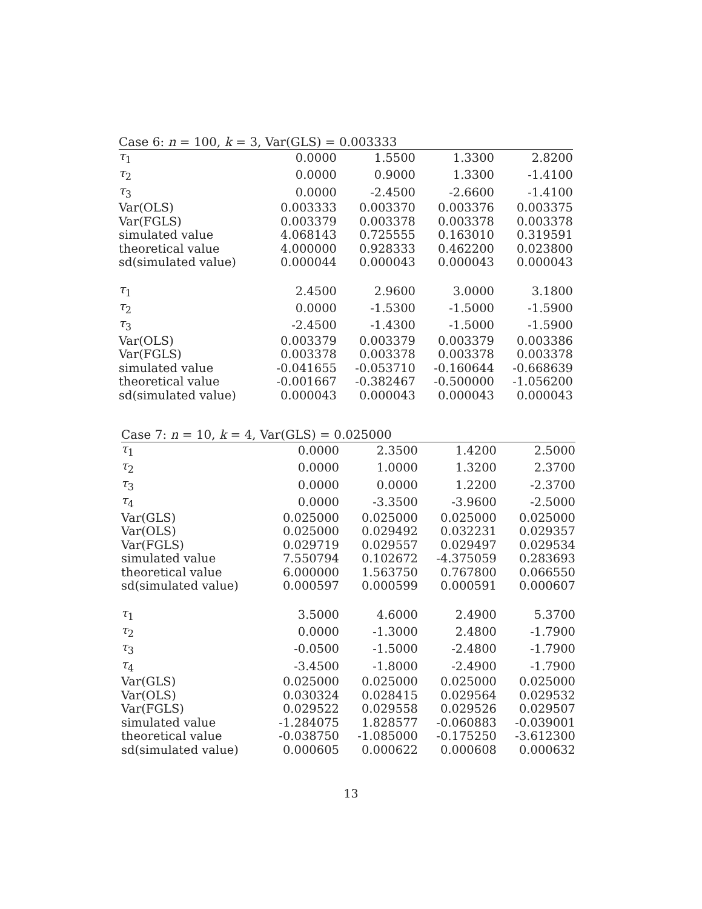Case 6: n = 100, k = 3, Var(GLS) = 0.003333
| τ<sub>1</sub> | 0.0000 | 1.5500 | 1.3300 | 2.8200 |
| τ<sub>2</sub> | 0.0000 | 0.9000 | 1.3300 | -1.4100 |
| τ<sub>3</sub> | 0.0000 | -2.4500 | -2.6600 | -1.4100 |
| Var(OLS) | 0.003333 | 0.003370 | 0.003376 | 0.003375 |
| Var(FGLS) | 0.003379 | 0.003378 | 0.003378 | 0.003378 |
| simulated value | 4.068143 | 0.725555 | 0.163010 | 0.319591 |
| theoretical value | 4.000000 | 0.928333 | 0.462200 | 0.023800 |
| sd(simulated value) | 0.000044 | 0.000043 | 0.000043 | 0.000043 |
| τ<sub>1</sub> | 2.4500 | 2.9600 | 3.0000 | 3.1800 |
| τ<sub>2</sub> | 0.0000 | -1.5300 | -1.5000 | -1.5900 |
| τ<sub>3</sub> | -2.4500 | -1.4300 | -1.5000 | -1.5900 |
| Var(OLS) | 0.003379 | 0.003379 | 0.003379 | 0.003386 |
| Var(FGLS) | 0.003378 | 0.003378 | 0.003378 | 0.003378 |
| simulated value | -0.041655 | -0.053710 | -0.160644 | -0.668639 |
| theoretical value | -0.001667 | -0.382467 | -0.500000 | -1.056200 |
| sd(simulated value) | 0.000043 | 0.000043 | 0.000043 | 0.000043 |
Case 7: n = 10, k = 4, Var(GLS) = 0.025000
| τ<sub>1</sub> | 0.0000 | 2.3500 | 1.4200 | 2.5000 |
| τ<sub>2</sub> | 0.0000 | 1.0000 | 1.3200 | 2.3700 |
| τ<sub>3</sub> | 0.0000 | 0.0000 | 1.2200 | -2.3700 |
| τ<sub>4</sub> | 0.0000 | -3.3500 | -3.9600 | -2.5000 |
| Var(GLS) | 0.025000 | 0.025000 | 0.025000 | 0.025000 |
| Var(OLS) | 0.025000 | 0.029492 | 0.032231 | 0.029357 |
| Var(FGLS) | 0.029719 | 0.029557 | 0.029497 | 0.029534 |
| simulated value | 7.550794 | 0.102672 | -4.375059 | 0.283693 |
| theoretical value | 6.000000 | 1.563750 | 0.767800 | 0.066550 |
| sd(simulated value) | 0.000597 | 0.000599 | 0.000591 | 0.000607 |
| τ<sub>1</sub> | 3.5000 | 4.6000 | 2.4900 | 5.3700 |
| τ<sub>2</sub> | 0.0000 | -1.3000 | 2.4800 | -1.7900 |
| τ<sub>3</sub> | -0.0500 | -1.5000 | -2.4800 | -1.7900 |
| τ<sub>4</sub> | -3.4500 | -1.8000 | -2.4900 | -1.7900 |
| Var(GLS) | 0.025000 | 0.025000 | 0.025000 | 0.025000 |
| Var(OLS) | 0.030324 | 0.028415 | 0.029564 | 0.029532 |
| Var(FGLS) | 0.029522 | 0.029558 | 0.029526 | 0.029507 |
| simulated value | -1.284075 | 1.828577 | -0.060883 | -0.039001 |
| theoretical value | -0.038750 | -1.085000 | -0.175250 | -3.612300 |
| sd(simulated value) | 0.000605 | 0.000622 | 0.000608 | 0.000632 |
13